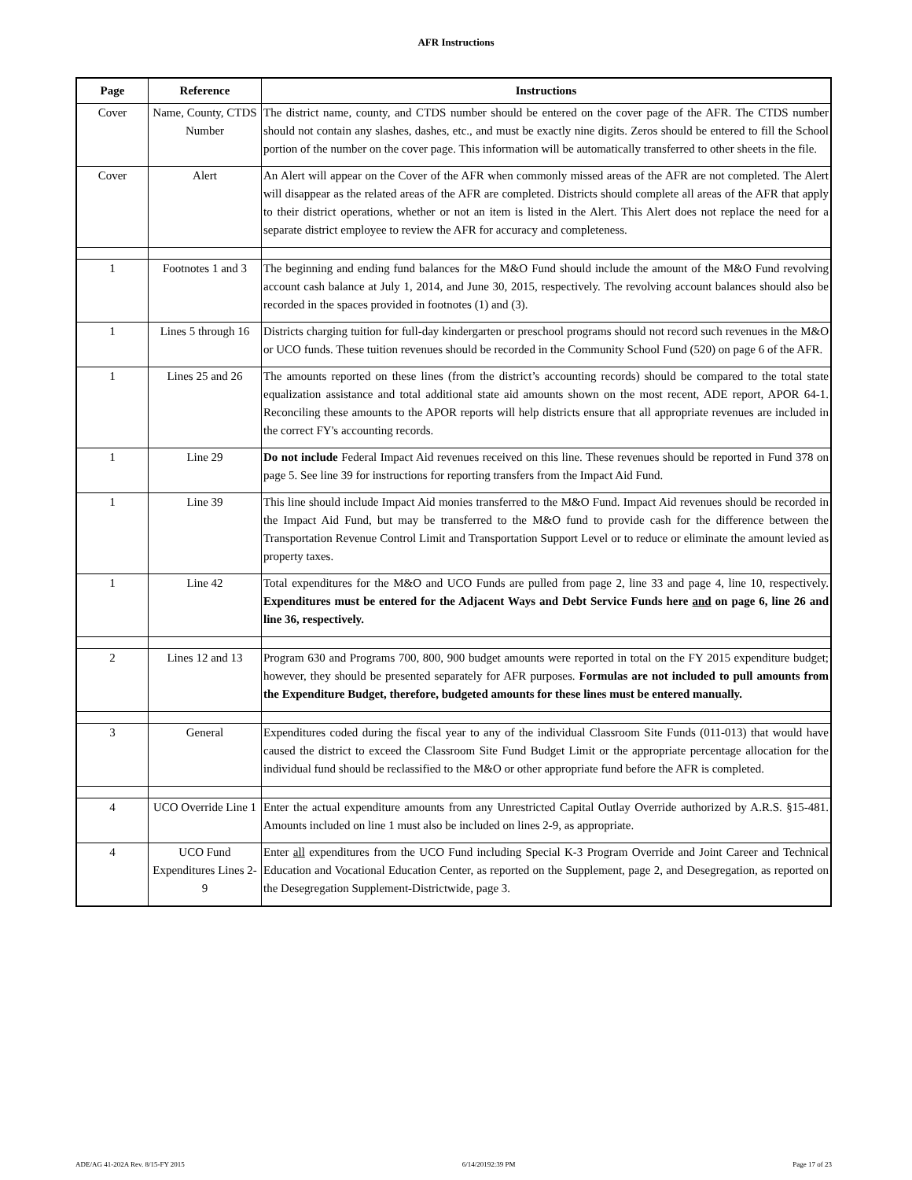AFR Instructions
| Page | Reference | Instructions |
| --- | --- | --- |
| Cover | Name, County, CTDS Number | The district name, county, and CTDS number should be entered on the cover page of the AFR. The CTDS number should not contain any slashes, dashes, etc., and must be exactly nine digits. Zeros should be entered to fill the School portion of the number on the cover page. This information will be automatically transferred to other sheets in the file. |
| Cover | Alert | An Alert will appear on the Cover of the AFR when commonly missed areas of the AFR are not completed. The Alert will disappear as the related areas of the AFR are completed. Districts should complete all areas of the AFR that apply to their district operations, whether or not an item is listed in the Alert. This Alert does not replace the need for a separate district employee to review the AFR for accuracy and completeness. |
| 1 | Footnotes 1 and 3 | The beginning and ending fund balances for the M&O Fund should include the amount of the M&O Fund revolving account cash balance at July 1, 2014, and June 30, 2015, respectively. The revolving account balances should also be recorded in the spaces provided in footnotes (1) and (3). |
| 1 | Lines 5 through 16 | Districts charging tuition for full-day kindergarten or preschool programs should not record such revenues in the M&O or UCO funds. These tuition revenues should be recorded in the Community School Fund (520) on page 6 of the AFR. |
| 1 | Lines 25 and 26 | The amounts reported on these lines (from the district’s accounting records) should be compared to the total state equalization assistance and total additional state aid amounts shown on the most recent, ADE report, APOR 64-1. Reconciling these amounts to the APOR reports will help districts ensure that all appropriate revenues are included in the correct FY's accounting records. |
| 1 | Line 29 | Do not include Federal Impact Aid revenues received on this line. These revenues should be reported in Fund 378 on page 5. See line 39 for instructions for reporting transfers from the Impact Aid Fund. |
| 1 | Line 39 | This line should include Impact Aid monies transferred to the M&O Fund. Impact Aid revenues should be recorded in the Impact Aid Fund, but may be transferred to the M&O fund to provide cash for the difference between the Transportation Revenue Control Limit and Transportation Support Level or to reduce or eliminate the amount levied as property taxes. |
| 1 | Line 42 | Total expenditures for the M&O and UCO Funds are pulled from page 2, line 33 and page 4, line 10, respectively. Expenditures must be entered for the Adjacent Ways and Debt Service Funds here and on page 6, line 26 and line 36, respectively. |
| 2 | Lines 12 and 13 | Program 630 and Programs 700, 800, 900 budget amounts were reported in total on the FY 2015 expenditure budget; however, they should be presented separately for AFR purposes. Formulas are not included to pull amounts from the Expenditure Budget, therefore, budgeted amounts for these lines must be entered manually. |
| 3 | General | Expenditures coded during the fiscal year to any of the individual Classroom Site Funds (011-013) that would have caused the district to exceed the Classroom Site Fund Budget Limit or the appropriate percentage allocation for the individual fund should be reclassified to the M&O or other appropriate fund before the AFR is completed. |
| 4 | UCO Override Line 1 | Enter the actual expenditure amounts from any Unrestricted Capital Outlay Override authorized by A.R.S. §15-481. Amounts included on line 1 must also be included on lines 2-9, as appropriate. |
| 4 | UCO Fund Expenditures Lines 2-9 | Enter all expenditures from the UCO Fund including Special K-3 Program Override and Joint Career and Technical Education and Vocational Education Center, as reported on the Supplement, page 2, and Desegregation, as reported on the Desegregation Supplement-Districtwide, page 3. |
ADE/AG 41-202A Rev. 8/15-FY 2015 6/14/20192:39 PM Page 17 of 23